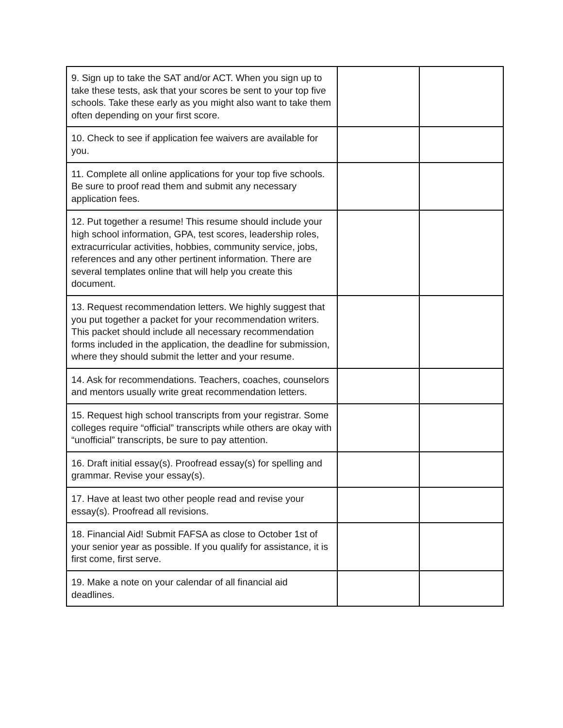| 9. Sign up to take the SAT and/or ACT. When you sign up to take these tests, ask that your scores be sent to your top five schools. Take these early as you might also want to take them often depending on your first score. | | |
| 10. Check to see if application fee waivers are available for you. | | |
| 11. Complete all online applications for your top five schools. Be sure to proof read them and submit any necessary application fees. | | |
| 12. Put together a resume! This resume should include your high school information, GPA, test scores, leadership roles, extracurricular activities, hobbies, community service, jobs, references and any other pertinent information. There are several templates online that will help you create this document. | | |
| 13. Request recommendation letters. We highly suggest that you put together a packet for your recommendation writers. This packet should include all necessary recommendation forms included in the application, the deadline for submission, where they should submit the letter and your resume. | | |
| 14. Ask for recommendations. Teachers, coaches, counselors and mentors usually write great recommendation letters. | | |
| 15. Request high school transcripts from your registrar. Some colleges require “official” transcripts while others are okay with “unofficial” transcripts, be sure to pay attention. | | |
| 16. Draft initial essay(s). Proofread essay(s) for spelling and grammar. Revise your essay(s). | | |
| 17. Have at least two other people read and revise your essay(s). Proofread all revisions. | | |
| 18. Financial Aid! Submit FAFSA as close to October 1st of your senior year as possible. If you qualify for assistance, it is first come, first serve. | | |
| 19. Make a note on your calendar of all financial aid deadlines. | | |